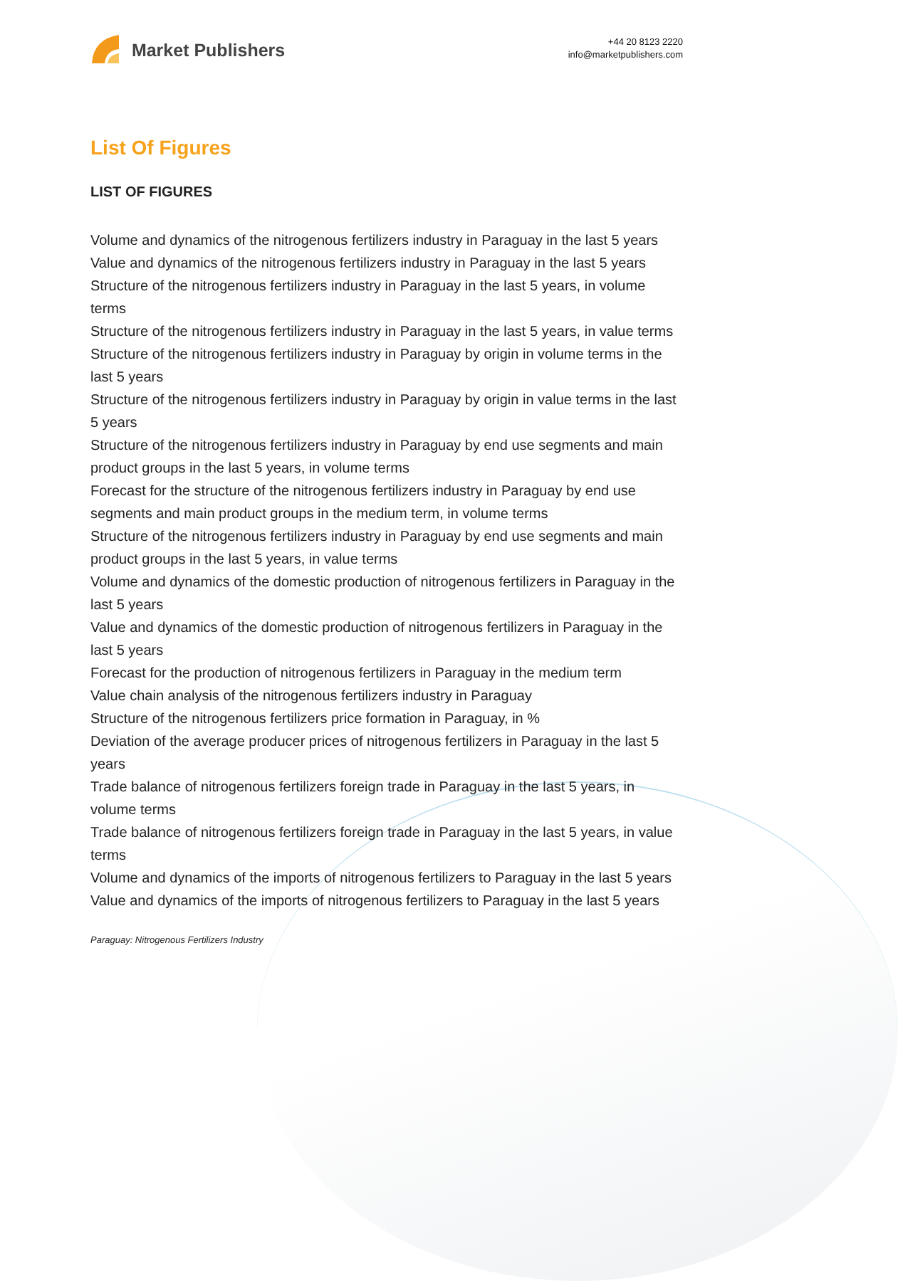Market Publishers
+44 20 8123 2220
info@marketpublishers.com
List Of Figures
LIST OF FIGURES
Volume and dynamics of the nitrogenous fertilizers industry in Paraguay in the last 5 years
Value and dynamics of the nitrogenous fertilizers industry in Paraguay in the last 5 years
Structure of the nitrogenous fertilizers industry in Paraguay in the last 5 years, in volume terms
Structure of the nitrogenous fertilizers industry in Paraguay in the last 5 years, in value terms
Structure of the nitrogenous fertilizers industry in Paraguay by origin in volume terms in the last 5 years
Structure of the nitrogenous fertilizers industry in Paraguay by origin in value terms in the last 5 years
Structure of the nitrogenous fertilizers industry in Paraguay by end use segments and main product groups in the last 5 years, in volume terms
Forecast for the structure of the nitrogenous fertilizers industry in Paraguay by end use segments and main product groups in the medium term, in volume terms
Structure of the nitrogenous fertilizers industry in Paraguay by end use segments and main product groups in the last 5 years, in value terms
Volume and dynamics of the domestic production of nitrogenous fertilizers in Paraguay in the last 5 years
Value and dynamics of the domestic production of nitrogenous fertilizers in Paraguay in the last 5 years
Forecast for the production of nitrogenous fertilizers in Paraguay in the medium term
Value chain analysis of the nitrogenous fertilizers industry in Paraguay
Structure of the nitrogenous fertilizers price formation in Paraguay, in %
Deviation of the average producer prices of nitrogenous fertilizers in Paraguay in the last 5 years
Trade balance of nitrogenous fertilizers foreign trade in Paraguay in the last 5 years, in volume terms
Trade balance of nitrogenous fertilizers foreign trade in Paraguay in the last 5 years, in value terms
Volume and dynamics of the imports of nitrogenous fertilizers to Paraguay in the last 5 years
Value and dynamics of the imports of nitrogenous fertilizers to Paraguay in the last 5 years
Paraguay: Nitrogenous Fertilizers Industry